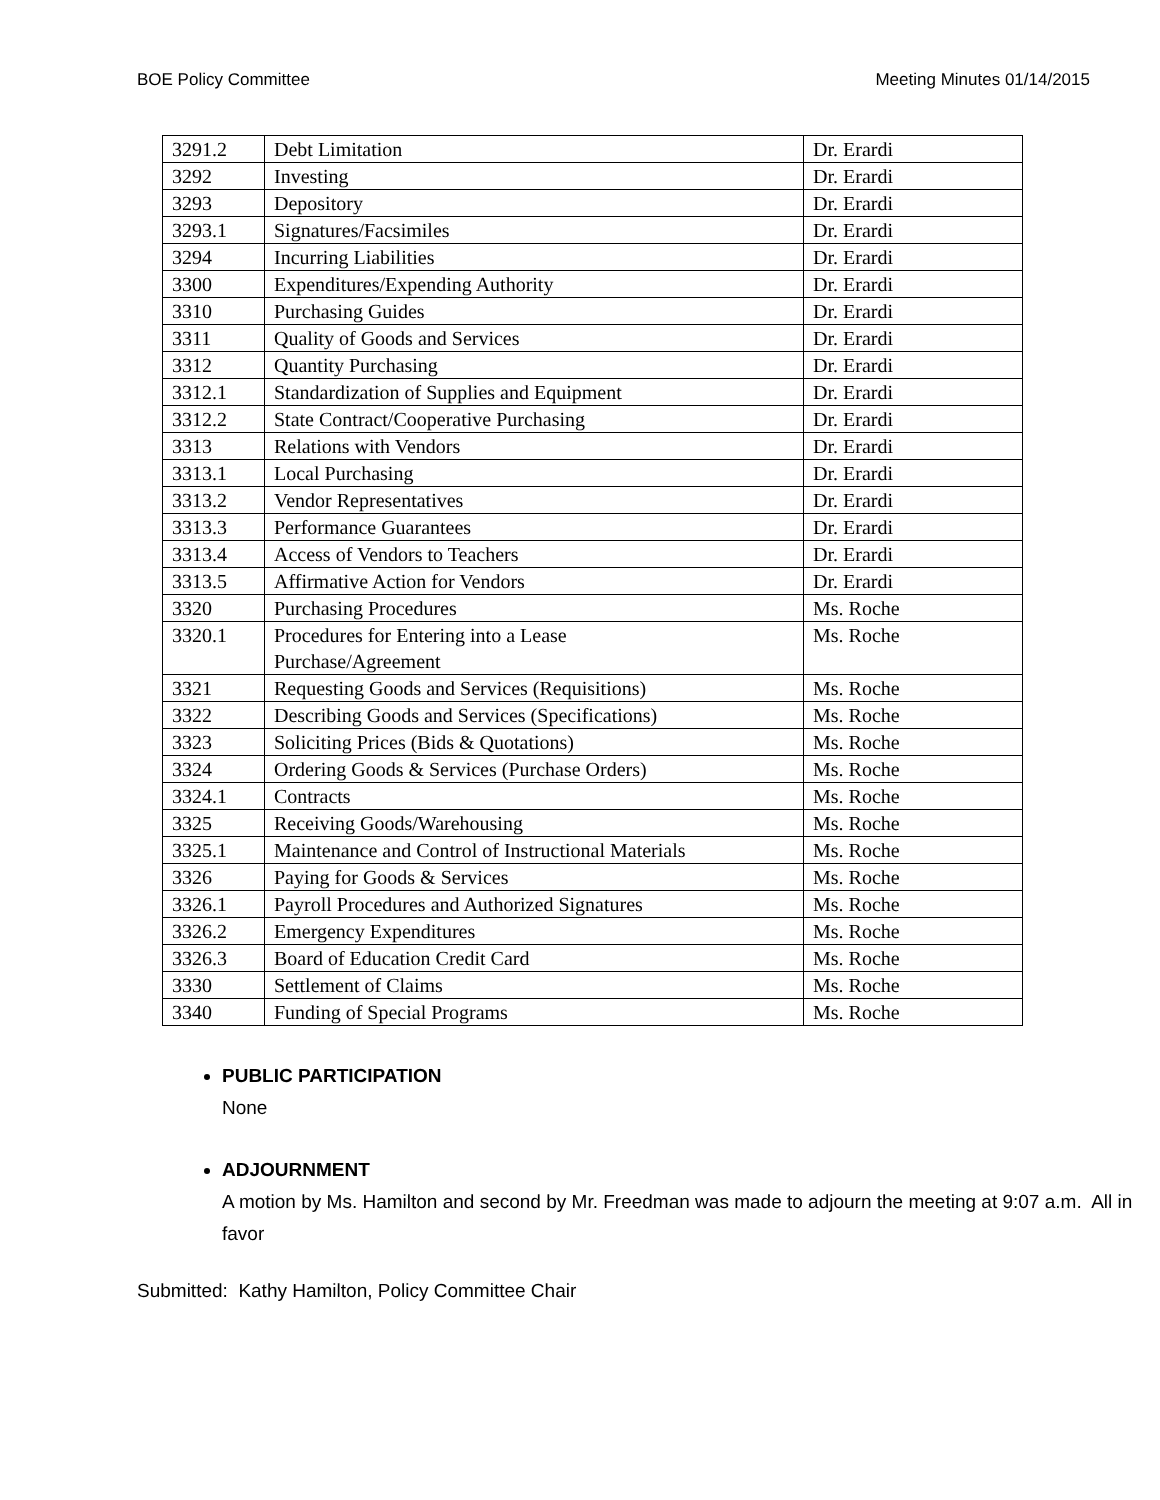BOE Policy Committee Meeting Minutes 01/14/2015
| 3291.2 | Debt Limitation | Dr. Erardi |
| 3292 | Investing | Dr. Erardi |
| 3293 | Depository | Dr. Erardi |
| 3293.1 | Signatures/Facsimiles | Dr. Erardi |
| 3294 | Incurring Liabilities | Dr. Erardi |
| 3300 | Expenditures/Expending Authority | Dr. Erardi |
| 3310 | Purchasing Guides | Dr. Erardi |
| 3311 | Quality of Goods and Services | Dr. Erardi |
| 3312 | Quantity Purchasing | Dr. Erardi |
| 3312.1 | Standardization of Supplies and Equipment | Dr. Erardi |
| 3312.2 | State Contract/Cooperative Purchasing | Dr. Erardi |
| 3313 | Relations with Vendors | Dr. Erardi |
| 3313.1 | Local Purchasing | Dr. Erardi |
| 3313.2 | Vendor Representatives | Dr. Erardi |
| 3313.3 | Performance Guarantees | Dr. Erardi |
| 3313.4 | Access of Vendors to Teachers | Dr. Erardi |
| 3313.5 | Affirmative Action for Vendors | Dr. Erardi |
| 3320 | Purchasing Procedures | Ms. Roche |
| 3320.1 | Procedures for Entering into a Lease Purchase/Agreement | Ms. Roche |
| 3321 | Requesting Goods and Services (Requisitions) | Ms. Roche |
| 3322 | Describing Goods and Services (Specifications) | Ms. Roche |
| 3323 | Soliciting Prices (Bids & Quotations) | Ms. Roche |
| 3324 | Ordering Goods & Services (Purchase Orders) | Ms. Roche |
| 3324.1 | Contracts | Ms. Roche |
| 3325 | Receiving Goods/Warehousing | Ms. Roche |
| 3325.1 | Maintenance and Control of Instructional Materials | Ms. Roche |
| 3326 | Paying for Goods & Services | Ms. Roche |
| 3326.1 | Payroll Procedures and Authorized Signatures | Ms. Roche |
| 3326.2 | Emergency Expenditures | Ms. Roche |
| 3326.3 | Board of Education Credit Card | Ms. Roche |
| 3330 | Settlement of Claims | Ms. Roche |
| 3340 | Funding of Special Programs | Ms. Roche |
PUBLIC PARTICIPATION
None
ADJOURNMENT
A motion by Ms. Hamilton and second by Mr. Freedman was made to adjourn the meeting at 9:07 a.m. All in favor
Submitted: Kathy Hamilton, Policy Committee Chair